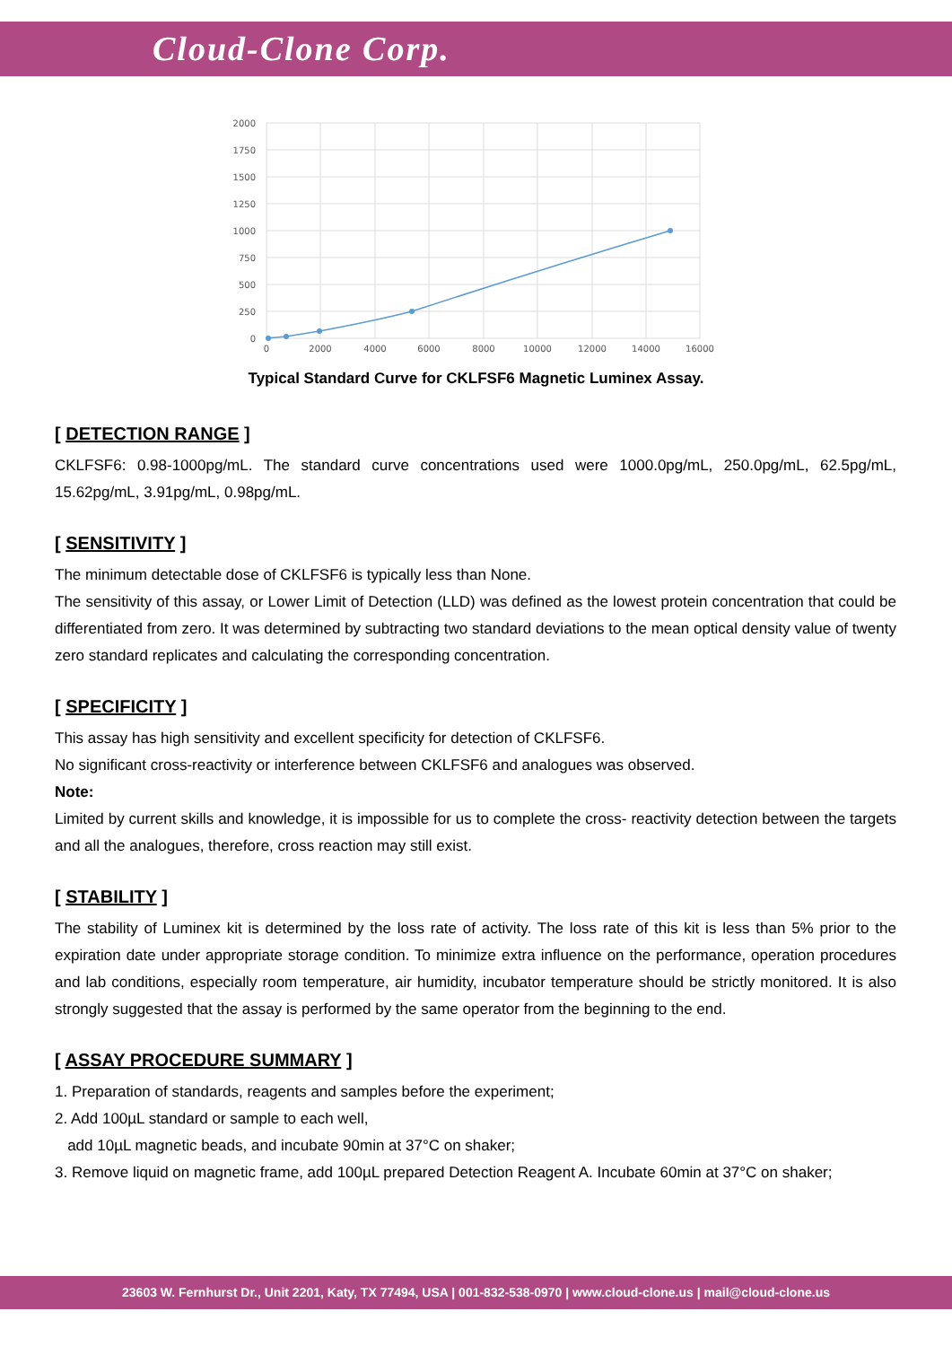Cloud-Clone Corp.
2000
1750
1500
1250
1000
750
500
250
0
0
2000
4000
6000
8000
10000
12000
14000
16000
Typical Standard Curve for CKLFSF6 Magnetic Luminex Assay.
[ DETECTION RANGE ]
CKLFSF6: 0.98-1000pg/mL. The standard curve concentrations used were 1000.0pg/mL, 250.0pg/mL, 62.5pg/mL, 15.62pg/mL, 3.91pg/mL, 0.98pg/mL.
[ SENSITIVITY ]
The minimum detectable dose of CKLFSF6 is typically less than None.
The sensitivity of this assay, or Lower Limit of Detection (LLD) was defined as the lowest protein concentration that could be differentiated from zero. It was determined by subtracting two standard deviations to the mean optical density value of twenty zero standard replicates and calculating the corresponding concentration.
[ SPECIFICITY ]
This assay has high sensitivity and excellent specificity for detection of CKLFSF6.
No significant cross-reactivity or interference between CKLFSF6 and analogues was observed.
Note:
Limited by current skills and knowledge, it is impossible for us to complete the cross- reactivity detection between the targets and all the analogues, therefore, cross reaction may still exist.
[ STABILITY ]
The stability of Luminex kit is determined by the loss rate of activity. The loss rate of this kit is less than 5% prior to the expiration date under appropriate storage condition. To minimize extra influence on the performance, operation procedures and lab conditions, especially room temperature, air humidity, incubator temperature should be strictly monitored. It is also strongly suggested that the assay is performed by the same operator from the beginning to the end.
[ ASSAY PROCEDURE SUMMARY ]
1. Preparation of standards, reagents and samples before the experiment;
2. Add 100µL standard or sample to each well,
add 10µL magnetic beads, and incubate 90min at 37°C on shaker;
3. Remove liquid on magnetic frame, add 100µL prepared Detection Reagent A. Incubate 60min at 37°C on shaker;
23603 W. Fernhurst Dr., Unit 2201, Katy, TX 77494, USA | 001-832-538-0970 | www.cloud-clone.us | mail@cloud-clone.us